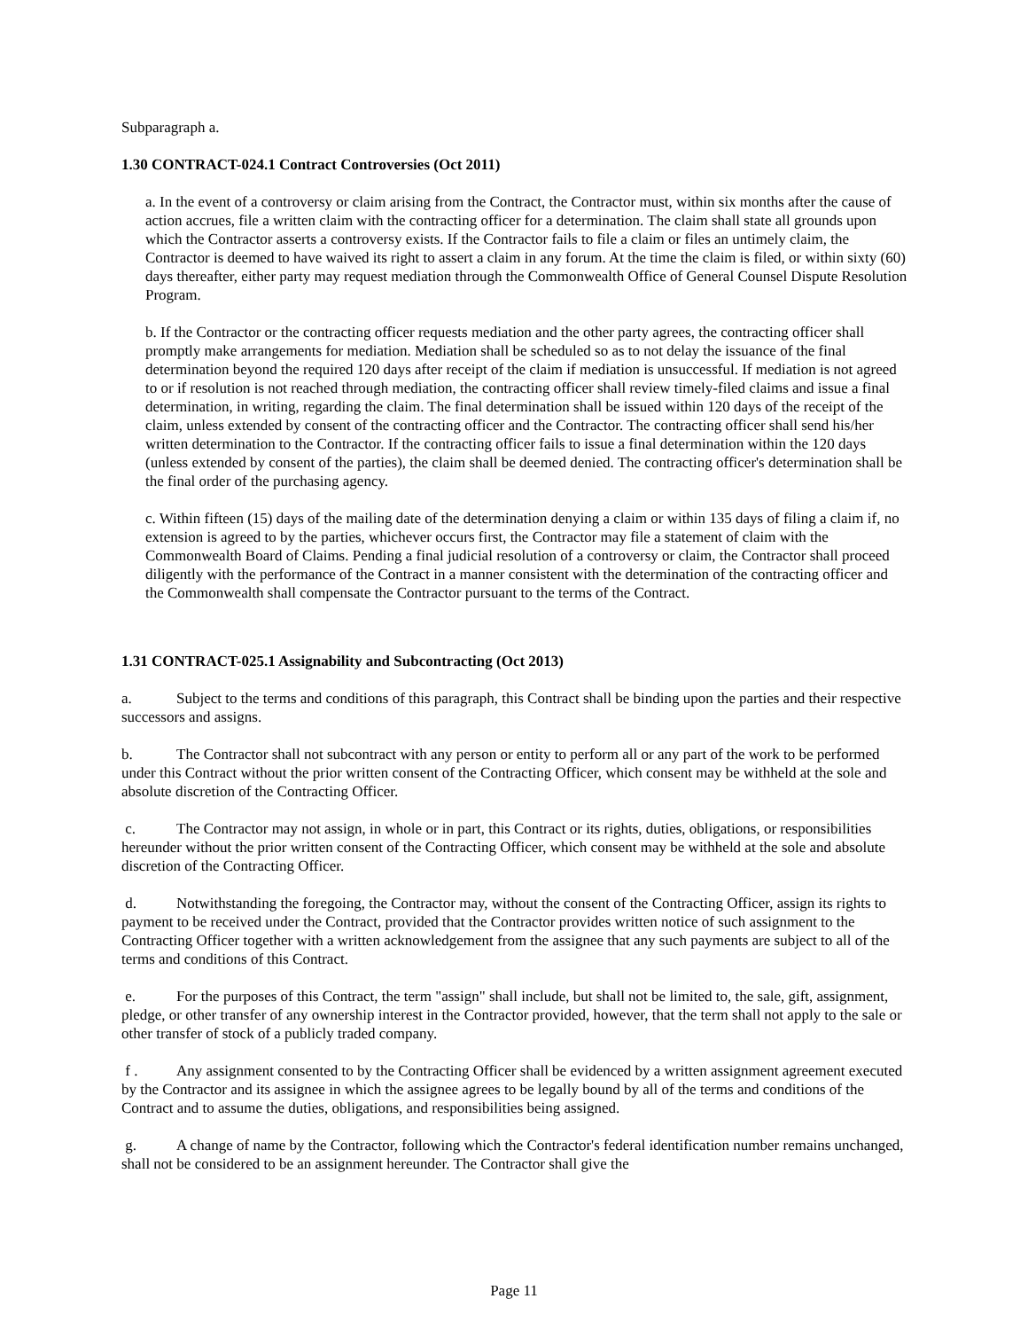Subparagraph a.
1.30 CONTRACT-024.1 Contract Controversies (Oct 2011)
a. In the event of a controversy or claim arising from the Contract, the Contractor must, within six months after the cause of action accrues, file a written claim with the contracting officer for a determination. The claim shall state all grounds upon which the Contractor asserts a controversy exists. If the Contractor fails to file a claim or files an untimely claim, the Contractor is deemed to have waived its right to assert a claim in any forum. At the time the claim is filed, or within sixty (60) days thereafter, either party may request mediation through the Commonwealth Office of General Counsel Dispute Resolution Program.
b. If the Contractor or the contracting officer requests mediation and the other party agrees, the contracting officer shall promptly make arrangements for mediation. Mediation shall be scheduled so as to not delay the issuance of the final determination beyond the required 120 days after receipt of the claim if mediation is unsuccessful. If mediation is not agreed to or if resolution is not reached through mediation, the contracting officer shall review timely-filed claims and issue a final determination, in writing, regarding the claim. The final determination shall be issued within 120 days of the receipt of the claim, unless extended by consent of the contracting officer and the Contractor. The contracting officer shall send his/her written determination to the Contractor. If the contracting officer fails to issue a final determination within the 120 days (unless extended by consent of the parties), the claim shall be deemed denied. The contracting officer's determination shall be the final order of the purchasing agency.
c. Within fifteen (15) days of the mailing date of the determination denying a claim or within 135 days of filing a claim if, no extension is agreed to by the parties, whichever occurs first, the Contractor may file a statement of claim with the Commonwealth Board of Claims. Pending a final judicial resolution of a controversy or claim, the Contractor shall proceed diligently with the performance of the Contract in a manner consistent with the determination of the contracting officer and the Commonwealth shall compensate the Contractor pursuant to the terms of the Contract.
1.31 CONTRACT-025.1 Assignability and Subcontracting (Oct 2013)
a. Subject to the terms and conditions of this paragraph, this Contract shall be binding upon the parties and their respective successors and assigns.
b. The Contractor shall not subcontract with any person or entity to perform all or any part of the work to be performed under this Contract without the prior written consent of the Contracting Officer, which consent may be withheld at the sole and absolute discretion of the Contracting Officer.
c. The Contractor may not assign, in whole or in part, this Contract or its rights, duties, obligations, or responsibilities hereunder without the prior written consent of the Contracting Officer, which consent may be withheld at the sole and absolute discretion of the Contracting Officer.
d. Notwithstanding the foregoing, the Contractor may, without the consent of the Contracting Officer, assign its rights to payment to be received under the Contract, provided that the Contractor provides written notice of such assignment to the Contracting Officer together with a written acknowledgement from the assignee that any such payments are subject to all of the terms and conditions of this Contract.
e. For the purposes of this Contract, the term "assign" shall include, but shall not be limited to, the sale, gift, assignment, pledge, or other transfer of any ownership interest in the Contractor provided, however, that the term shall not apply to the sale or other transfer of stock of a publicly traded company.
f . Any assignment consented to by the Contracting Officer shall be evidenced by a written assignment agreement executed by the Contractor and its assignee in which the assignee agrees to be legally bound by all of the terms and conditions of the Contract and to assume the duties, obligations, and responsibilities being assigned.
g. A change of name by the Contractor, following which the Contractor's federal identification number remains unchanged, shall not be considered to be an assignment hereunder. The Contractor shall give the
Page 11